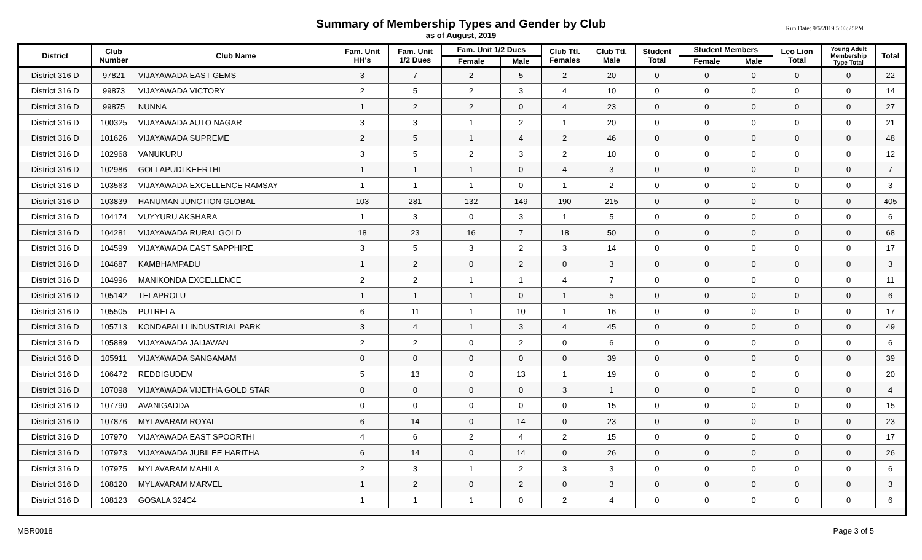Summary of Membership Types and Gender by Club
as of August, 2019
Run Date: 9/6/2019 5:03:25PM
| District | Club Number | Club Name | Fam. Unit HH's | Fam. Unit 1/2 Dues | Fam. Unit 1/2 Dues | | Club Ttl. Females | Club Ttl. Male | Student Total | Student Members | | Leo Lion Total | Young Adult Membership Type Total | Total |
| --- | --- | --- | --- | --- | --- | --- | --- | --- | --- | --- | --- | --- | --- | --- |
| | | | | | Female | Male | | | | Female | Male | | | |
| District 316 D | 97821 | VIJAYAWADA EAST GEMS | 3 | 7 | 2 | 5 | 2 | 20 | 0 | 0 | 0 | 0 | 0 | 22 |
| District 316 D | 99873 | VIJAYAWADA VICTORY | 2 | 5 | 2 | 3 | 4 | 10 | 0 | 0 | 0 | 0 | 0 | 14 |
| District 316 D | 99875 | NUNNA | 1 | 2 | 2 | 0 | 4 | 23 | 0 | 0 | 0 | 0 | 0 | 27 |
| District 316 D | 100325 | VIJAYAWADA AUTO NAGAR | 3 | 3 | 1 | 2 | 1 | 20 | 0 | 0 | 0 | 0 | 0 | 21 |
| District 316 D | 101626 | VIJAYAWADA SUPREME | 2 | 5 | 1 | 4 | 2 | 46 | 0 | 0 | 0 | 0 | 0 | 48 |
| District 316 D | 102968 | VANUKURU | 3 | 5 | 2 | 3 | 2 | 10 | 0 | 0 | 0 | 0 | 0 | 12 |
| District 316 D | 102986 | GOLLAPUDI KEERTHI | 1 | 1 | 1 | 0 | 4 | 3 | 0 | 0 | 0 | 0 | 0 | 7 |
| District 316 D | 103563 | VIJAYAWADA EXCELLENCE RAMSAY | 1 | 1 | 1 | 0 | 1 | 2 | 0 | 0 | 0 | 0 | 0 | 3 |
| District 316 D | 103839 | HANUMAN JUNCTION GLOBAL | 103 | 281 | 132 | 149 | 190 | 215 | 0 | 0 | 0 | 0 | 0 | 405 |
| District 316 D | 104174 | VUYYURU AKSHARA | 1 | 3 | 0 | 3 | 1 | 5 | 0 | 0 | 0 | 0 | 0 | 6 |
| District 316 D | 104281 | VIJAYAWADA RURAL GOLD | 18 | 23 | 16 | 7 | 18 | 50 | 0 | 0 | 0 | 0 | 0 | 68 |
| District 316 D | 104599 | VIJAYAWADA EAST SAPPHIRE | 3 | 5 | 3 | 2 | 3 | 14 | 0 | 0 | 0 | 0 | 0 | 17 |
| District 316 D | 104687 | KAMBHAMPADU | 1 | 2 | 0 | 2 | 0 | 3 | 0 | 0 | 0 | 0 | 0 | 3 |
| District 316 D | 104996 | MANIKONDA EXCELLENCE | 2 | 2 | 1 | 1 | 4 | 7 | 0 | 0 | 0 | 0 | 0 | 11 |
| District 316 D | 105142 | TELAPROLU | 1 | 1 | 1 | 0 | 1 | 5 | 0 | 0 | 0 | 0 | 0 | 6 |
| District 316 D | 105505 | PUTRELA | 6 | 11 | 1 | 10 | 1 | 16 | 0 | 0 | 0 | 0 | 0 | 17 |
| District 316 D | 105713 | KONDAPALLI INDUSTRIAL PARK | 3 | 4 | 1 | 3 | 4 | 45 | 0 | 0 | 0 | 0 | 0 | 49 |
| District 316 D | 105889 | VIJAYAWADA JAIJAWAN | 2 | 2 | 0 | 2 | 0 | 6 | 0 | 0 | 0 | 0 | 0 | 6 |
| District 316 D | 105911 | VIJAYAWADA SANGAMAM | 0 | 0 | 0 | 0 | 0 | 39 | 0 | 0 | 0 | 0 | 0 | 39 |
| District 316 D | 106472 | REDDIGUDEM | 5 | 13 | 0 | 13 | 1 | 19 | 0 | 0 | 0 | 0 | 0 | 20 |
| District 316 D | 107098 | VIJAYAWADA VIJETHA GOLD STAR | 0 | 0 | 0 | 0 | 3 | 1 | 0 | 0 | 0 | 0 | 0 | 4 |
| District 316 D | 107790 | AVANIGADDA | 0 | 0 | 0 | 0 | 0 | 15 | 0 | 0 | 0 | 0 | 0 | 15 |
| District 316 D | 107876 | MYLAVARAM ROYAL | 6 | 14 | 0 | 14 | 0 | 23 | 0 | 0 | 0 | 0 | 0 | 23 |
| District 316 D | 107970 | VIJAYAWADA EAST SPOORTHI | 4 | 6 | 2 | 4 | 2 | 15 | 0 | 0 | 0 | 0 | 0 | 17 |
| District 316 D | 107973 | VIJAYAWADA JUBILEE HARITHA | 6 | 14 | 0 | 14 | 0 | 26 | 0 | 0 | 0 | 0 | 0 | 26 |
| District 316 D | 107975 | MYLAVARAM MAHILA | 2 | 3 | 1 | 2 | 3 | 3 | 0 | 0 | 0 | 0 | 0 | 6 |
| District 316 D | 108120 | MYLAVARAM MARVEL | 1 | 2 | 0 | 2 | 0 | 3 | 0 | 0 | 0 | 0 | 0 | 3 |
| District 316 D | 108123 | GOSALA 324C4 | 1 | 1 | 1 | 0 | 2 | 4 | 0 | 0 | 0 | 0 | 0 | 6 |
MBR0018 Page 3 of 5